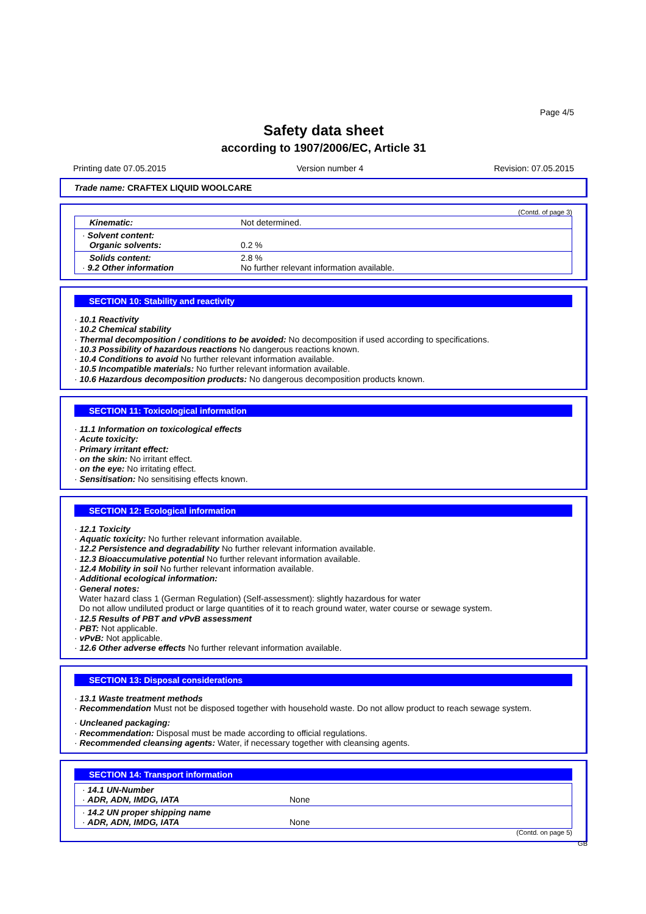Page 4/5
Safety data sheet
according to 1907/2006/EC, Article 31
Printing date 07.05.2015 Version number 4 Revision: 07.05.2015
Trade name: CRAFTEX LIQUID WOOLCARE
(Contd. of page 3)
| Kinematic: | Not determined. |
| · Solvent content: Organic solvents: | 0.2 % |
| Solids content: · 9.2 Other information | 2.8 % No further relevant information available. |
SECTION 10: Stability and reactivity
· 10.1 Reactivity
· 10.2 Chemical stability
· Thermal decomposition / conditions to be avoided: No decomposition if used according to specifications.
· 10.3 Possibility of hazardous reactions No dangerous reactions known.
· 10.4 Conditions to avoid No further relevant information available.
· 10.5 Incompatible materials: No further relevant information available.
· 10.6 Hazardous decomposition products: No dangerous decomposition products known.
SECTION 11: Toxicological information
· 11.1 Information on toxicological effects
· Acute toxicity:
· Primary irritant effect:
· on the skin: No irritant effect.
· on the eye: No irritating effect.
· Sensitisation: No sensitising effects known.
SECTION 12: Ecological information
· 12.1 Toxicity
· Aquatic toxicity: No further relevant information available.
· 12.2 Persistence and degradability No further relevant information available.
· 12.3 Bioaccumulative potential No further relevant information available.
· 12.4 Mobility in soil No further relevant information available.
· Additional ecological information:
· General notes:
Water hazard class 1 (German Regulation) (Self-assessment): slightly hazardous for water
Do not allow undiluted product or large quantities of it to reach ground water, water course or sewage system.
· 12.5 Results of PBT and vPvB assessment
· PBT: Not applicable.
· vPvB: Not applicable.
· 12.6 Other adverse effects No further relevant information available.
SECTION 13: Disposal considerations
· 13.1 Waste treatment methods
· Recommendation Must not be disposed together with household waste. Do not allow product to reach sewage system.
· Uncleaned packaging:
· Recommendation: Disposal must be made according to official regulations.
· Recommended cleansing agents: Water, if necessary together with cleansing agents.
SECTION 14: Transport information
| · 14.1 UN-Number · ADR, ADN, IMDG, IATA | None |
| · 14.2 UN proper shipping name · ADR, ADN, IMDG, IATA | None |
(Contd. on page 5)
GB